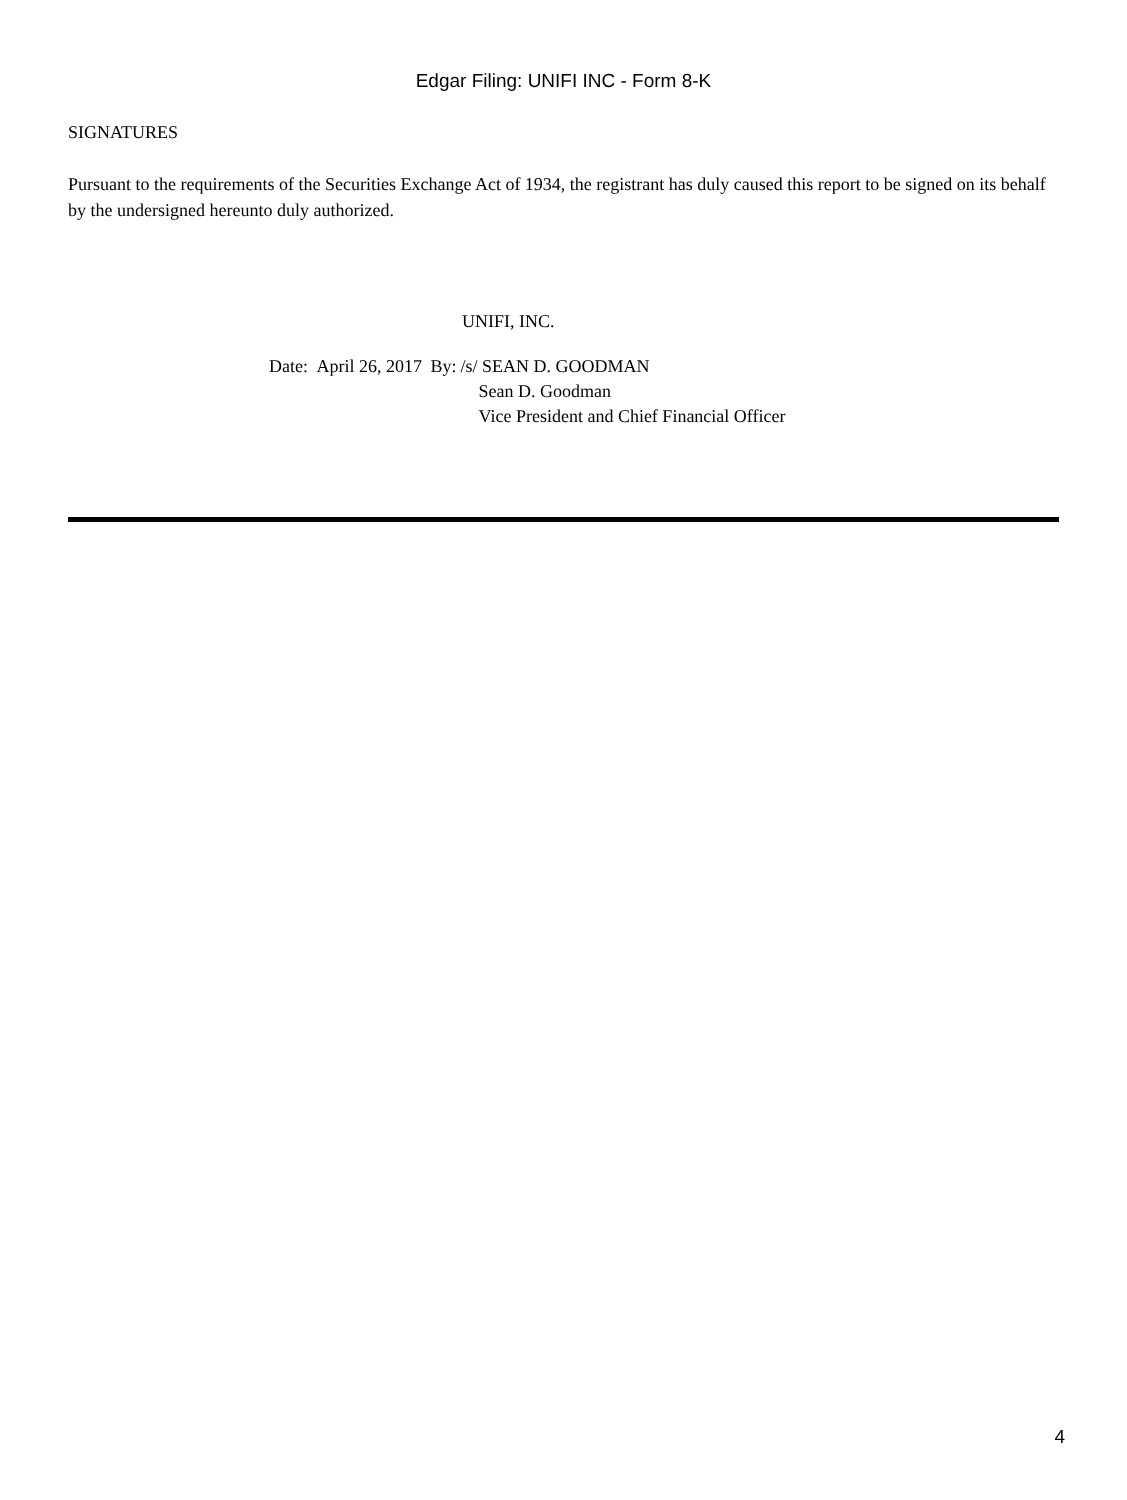Edgar Filing: UNIFI INC - Form 8-K
SIGNATURES
Pursuant to the requirements of the Securities Exchange Act of 1934, the registrant has duly caused this report to be signed on its behalf by the undersigned hereunto duly authorized.
UNIFI, INC.
| Date: | April 26, 2017 | By: | /s/ SEAN D. GOODMAN |
| | | | Sean D. Goodman |
| | | | Vice President and Chief Financial Officer |
4